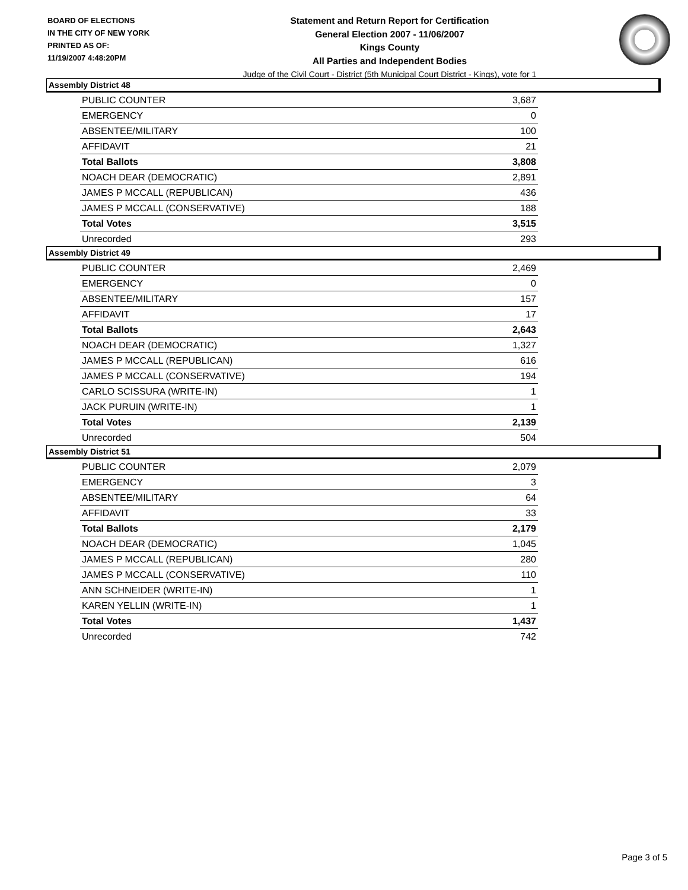BOARD OF ELECTIONS
IN THE CITY OF NEW YORK
PRINTED AS OF:
11/19/2007 4:48:20PM
Statement and Return Report for Certification
General Election 2007 - 11/06/2007
Kings County
All Parties and Independent Bodies
Judge of the Civil Court - District (5th Municipal Court District - Kings), vote for 1
Assembly District 48
| PUBLIC COUNTER | 3,687 |
| EMERGENCY | 0 |
| ABSENTEE/MILITARY | 100 |
| AFFIDAVIT | 21 |
| Total Ballots | 3,808 |
| NOACH DEAR (DEMOCRATIC) | 2,891 |
| JAMES P MCCALL (REPUBLICAN) | 436 |
| JAMES P MCCALL (CONSERVATIVE) | 188 |
| Total Votes | 3,515 |
| Unrecorded | 293 |
Assembly District 49
| PUBLIC COUNTER | 2,469 |
| EMERGENCY | 0 |
| ABSENTEE/MILITARY | 157 |
| AFFIDAVIT | 17 |
| Total Ballots | 2,643 |
| NOACH DEAR (DEMOCRATIC) | 1,327 |
| JAMES P MCCALL (REPUBLICAN) | 616 |
| JAMES P MCCALL (CONSERVATIVE) | 194 |
| CARLO SCISSURA (WRITE-IN) | 1 |
| JACK PURUIN (WRITE-IN) | 1 |
| Total Votes | 2,139 |
| Unrecorded | 504 |
Assembly District 51
| PUBLIC COUNTER | 2,079 |
| EMERGENCY | 3 |
| ABSENTEE/MILITARY | 64 |
| AFFIDAVIT | 33 |
| Total Ballots | 2,179 |
| NOACH DEAR (DEMOCRATIC) | 1,045 |
| JAMES P MCCALL (REPUBLICAN) | 280 |
| JAMES P MCCALL (CONSERVATIVE) | 110 |
| ANN SCHNEIDER (WRITE-IN) | 1 |
| KAREN YELLIN (WRITE-IN) | 1 |
| Total Votes | 1,437 |
| Unrecorded | 742 |
Page 3 of 5